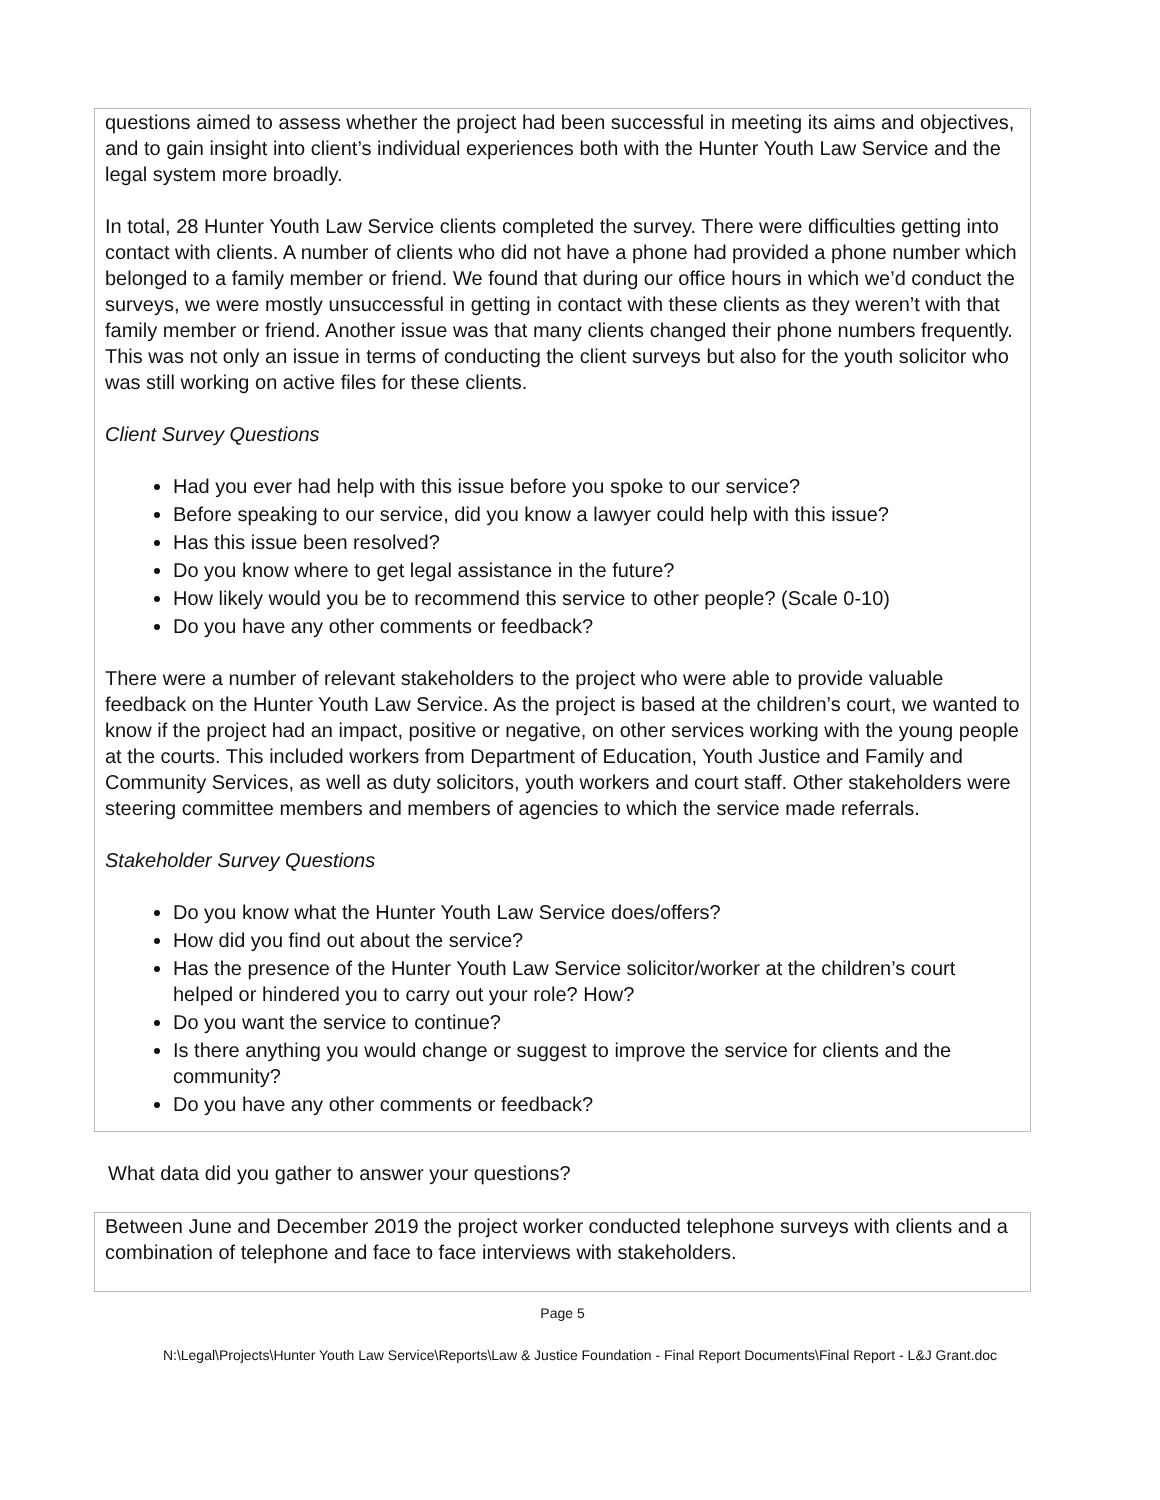questions aimed to assess whether the project had been successful in meeting its aims and objectives, and to gain insight into client’s individual experiences both with the Hunter Youth Law Service and the legal system more broadly.
In total, 28 Hunter Youth Law Service clients completed the survey. There were difficulties getting into contact with clients. A number of clients who did not have a phone had provided a phone number which belonged to a family member or friend. We found that during our office hours in which we’d conduct the surveys, we were mostly unsuccessful in getting in contact with these clients as they weren’t with that family member or friend. Another issue was that many clients changed their phone numbers frequently. This was not only an issue in terms of conducting the client surveys but also for the youth solicitor who was still working on active files for these clients.
Client Survey Questions
Had you ever had help with this issue before you spoke to our service?
Before speaking to our service, did you know a lawyer could help with this issue?
Has this issue been resolved?
Do you know where to get legal assistance in the future?
How likely would you be to recommend this service to other people? (Scale 0-10)
Do you have any other comments or feedback?
There were a number of relevant stakeholders to the project who were able to provide valuable feedback on the Hunter Youth Law Service. As the project is based at the children’s court, we wanted to know if the project had an impact, positive or negative, on other services working with the young people at the courts. This included workers from Department of Education, Youth Justice and Family and Community Services, as well as duty solicitors, youth workers and court staff. Other stakeholders were steering committee members and members of agencies to which the service made referrals.
Stakeholder Survey Questions
Do you know what the Hunter Youth Law Service does/offers?
How did you find out about the service?
Has the presence of the Hunter Youth Law Service solicitor/worker at the children’s court helped or hindered you to carry out your role? How?
Do you want the service to continue?
Is there anything you would change or suggest to improve the service for clients and the community?
Do you have any other comments or feedback?
What data did you gather to answer your questions?
Between June and December 2019 the project worker conducted telephone surveys with clients and a combination of telephone and face to face interviews with stakeholders.
Page 5
N:\Legal\Projects\Hunter Youth Law Service\Reports\Law & Justice Foundation - Final Report Documents\Final Report - L&J Grant.doc